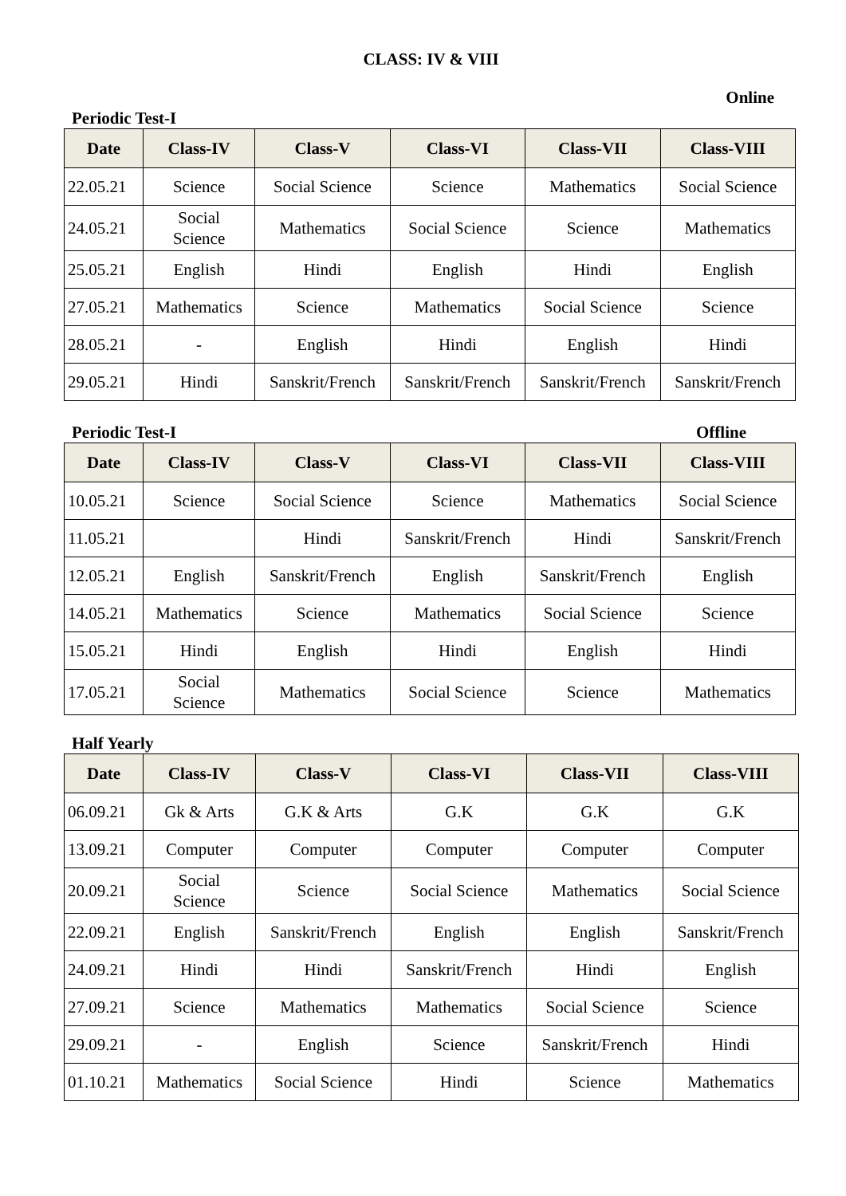CLASS: IV & VIII
Online
Periodic Test-I
| Date | Class-IV | Class-V | Class-VI | Class-VII | Class-VIII |
| --- | --- | --- | --- | --- | --- |
| 22.05.21 | Science | Social Science | Science | Mathematics | Social Science |
| 24.05.21 | Social Science | Mathematics | Social Science | Science | Mathematics |
| 25.05.21 | English | Hindi | English | Hindi | English |
| 27.05.21 | Mathematics | Science | Mathematics | Social Science | Science |
| 28.05.21 | - | English | Hindi | English | Hindi |
| 29.05.21 | Hindi | Sanskrit/French | Sanskrit/French | Sanskrit/French | Sanskrit/French |
Periodic Test-I Offline
| Date | Class-IV | Class-V | Class-VI | Class-VII | Class-VIII |
| --- | --- | --- | --- | --- | --- |
| 10.05.21 | Science | Social Science | Science | Mathematics | Social Science |
| 11.05.21 | | Hindi | Sanskrit/French | Hindi | Sanskrit/French |
| 12.05.21 | English | Sanskrit/French | English | Sanskrit/French | English |
| 14.05.21 | Mathematics | Science | Mathematics | Social Science | Science |
| 15.05.21 | Hindi | English | Hindi | English | Hindi |
| 17.05.21 | Social Science | Mathematics | Social Science | Science | Mathematics |
Half Yearly
| Date | Class-IV | Class-V | Class-VI | Class-VII | Class-VIII |
| --- | --- | --- | --- | --- | --- |
| 06.09.21 | Gk & Arts | G.K & Arts | G.K | G.K | G.K |
| 13.09.21 | Computer | Computer | Computer | Computer | Computer |
| 20.09.21 | Social Science | Science | Social Science | Mathematics | Social Science |
| 22.09.21 | English | Sanskrit/French | English | English | Sanskrit/French |
| 24.09.21 | Hindi | Hindi | Sanskrit/French | Hindi | English |
| 27.09.21 | Science | Mathematics | Mathematics | Social Science | Science |
| 29.09.21 | - | English | Science | Sanskrit/French | Hindi |
| 01.10.21 | Mathematics | Social Science | Hindi | Science | Mathematics |